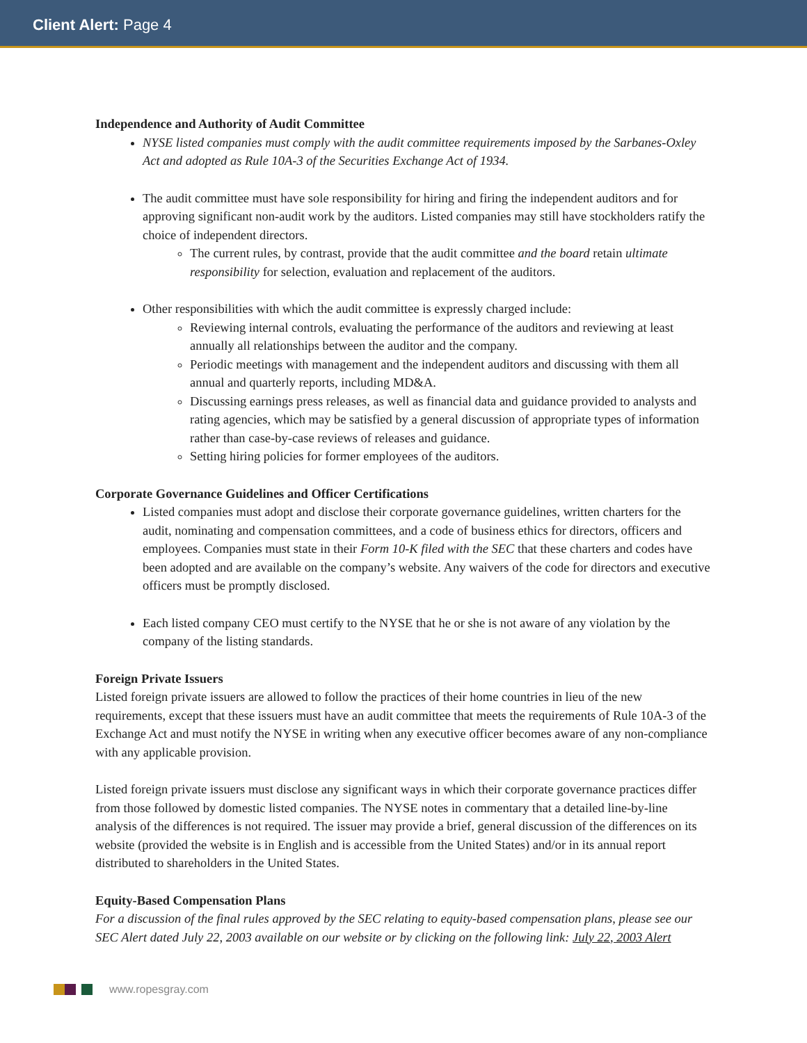Client Alert: Page 4
Independence and Authority of Audit Committee
NYSE listed companies must comply with the audit committee requirements imposed by the Sarbanes-Oxley Act and adopted as Rule 10A-3 of the Securities Exchange Act of 1934.
The audit committee must have sole responsibility for hiring and firing the independent auditors and for approving significant non-audit work by the auditors. Listed companies may still have stockholders ratify the choice of independent directors.
The current rules, by contrast, provide that the audit committee and the board retain ultimate responsibility for selection, evaluation and replacement of the auditors.
Other responsibilities with which the audit committee is expressly charged include:
Reviewing internal controls, evaluating the performance of the auditors and reviewing at least annually all relationships between the auditor and the company.
Periodic meetings with management and the independent auditors and discussing with them all annual and quarterly reports, including MD&A.
Discussing earnings press releases, as well as financial data and guidance provided to analysts and rating agencies, which may be satisfied by a general discussion of appropriate types of information rather than case-by-case reviews of releases and guidance.
Setting hiring policies for former employees of the auditors.
Corporate Governance Guidelines and Officer Certifications
Listed companies must adopt and disclose their corporate governance guidelines, written charters for the audit, nominating and compensation committees, and a code of business ethics for directors, officers and employees. Companies must state in their Form 10-K filed with the SEC that these charters and codes have been adopted and are available on the company’s website. Any waivers of the code for directors and executive officers must be promptly disclosed.
Each listed company CEO must certify to the NYSE that he or she is not aware of any violation by the company of the listing standards.
Foreign Private Issuers
Listed foreign private issuers are allowed to follow the practices of their home countries in lieu of the new requirements, except that these issuers must have an audit committee that meets the requirements of Rule 10A-3 of the Exchange Act and must notify the NYSE in writing when any executive officer becomes aware of any non-compliance with any applicable provision.
Listed foreign private issuers must disclose any significant ways in which their corporate governance practices differ from those followed by domestic listed companies. The NYSE notes in commentary that a detailed line-by-line analysis of the differences is not required. The issuer may provide a brief, general discussion of the differences on its website (provided the website is in English and is accessible from the United States) and/or in its annual report distributed to shareholders in the United States.
Equity-Based Compensation Plans
For a discussion of the final rules approved by the SEC relating to equity-based compensation plans, please see our SEC Alert dated July 22, 2003 available on our website or by clicking on the following link: July 22, 2003 Alert
www.ropesgray.com